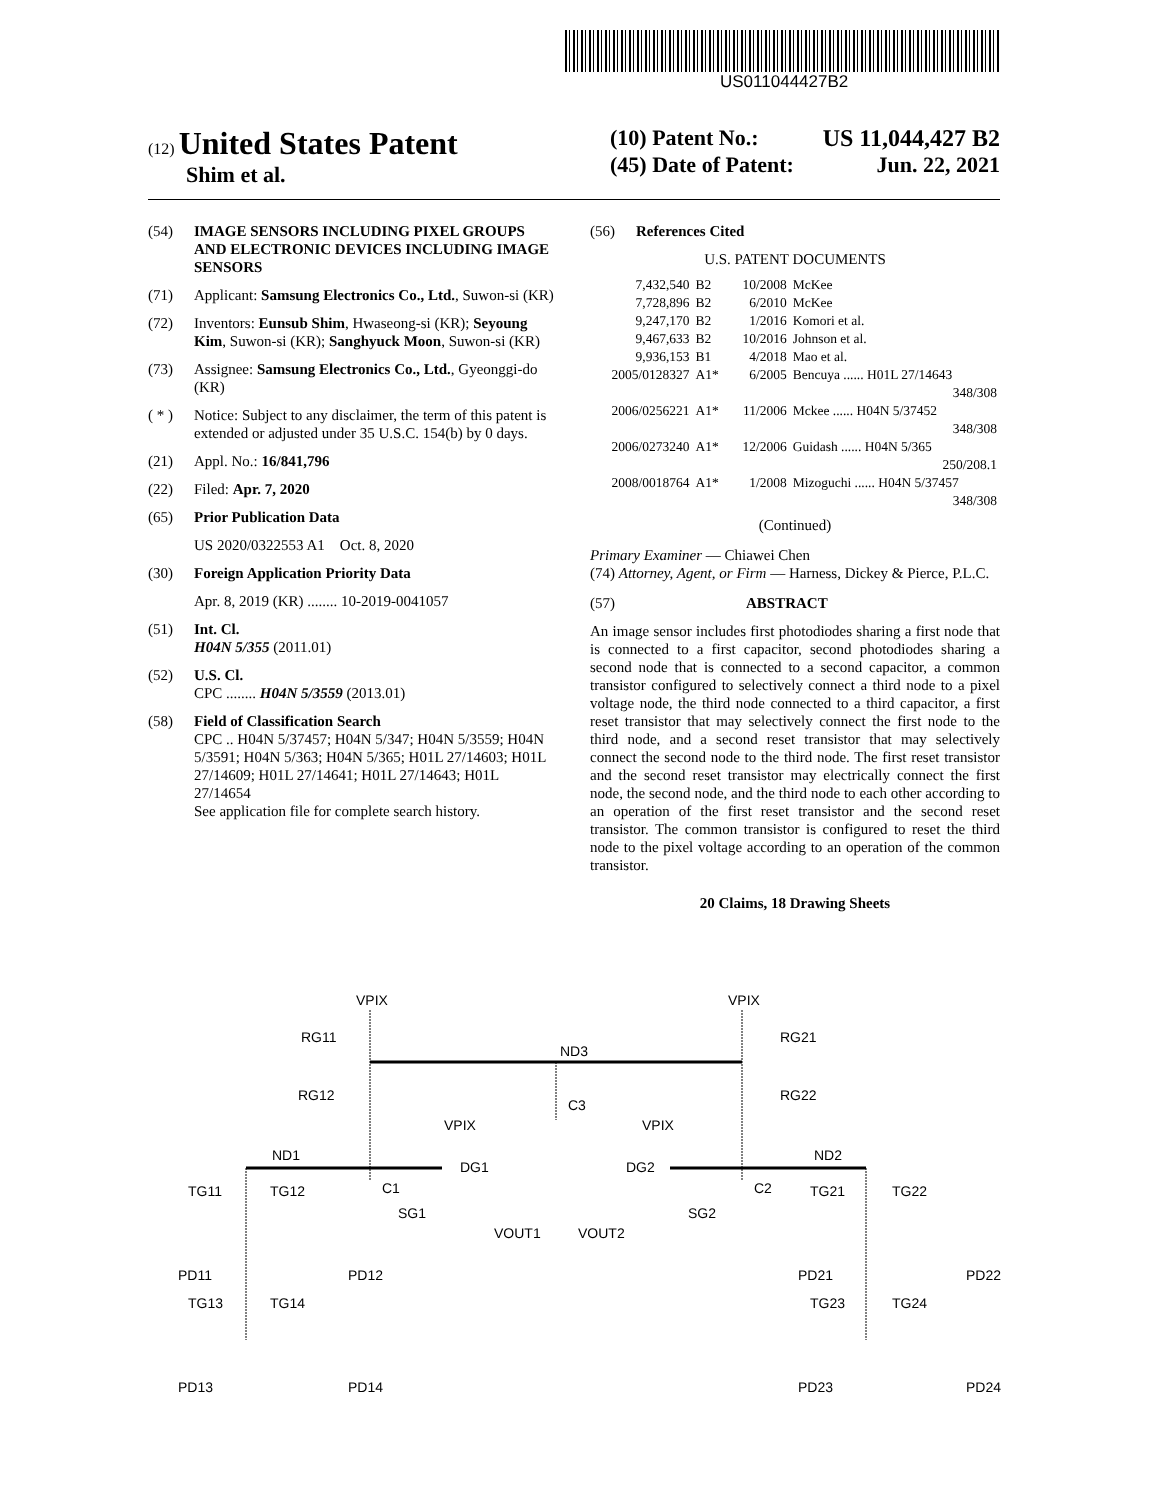US011044427B2
(12) United States Patent
Shim et al.
(10) Patent No.: US 11,044,427 B2
(45) Date of Patent: Jun. 22, 2021
(54) IMAGE SENSORS INCLUDING PIXEL GROUPS AND ELECTRONIC DEVICES INCLUDING IMAGE SENSORS
(71) Applicant: Samsung Electronics Co., Ltd., Suwon-si (KR)
(72) Inventors: Eunsub Shim, Hwaseong-si (KR); Seyoung Kim, Suwon-si (KR); Sanghyuck Moon, Suwon-si (KR)
(73) Assignee: Samsung Electronics Co., Ltd., Gyeonggi-do (KR)
( * ) Notice: Subject to any disclaimer, the term of this patent is extended or adjusted under 35 U.S.C. 154(b) by 0 days.
(21) Appl. No.: 16/841,796
(22) Filed: Apr. 7, 2020
(65) Prior Publication Data
US 2020/0322553 A1 Oct. 8, 2020
(30) Foreign Application Priority Data
Apr. 8, 2019 (KR) ........ 10-2019-0041057
(51) Int. Cl.
H04N 5/355 (2011.01)
(52) U.S. Cl.
CPC ........ H04N 5/3559 (2013.01)
(58) Field of Classification Search
CPC .. H04N 5/37457; H04N 5/347; H04N 5/3559; H04N 5/3591; H04N 5/363; H04N 5/365; H01L 27/14603; H01L 27/14609; H01L 27/14641; H01L 27/14643; H01L 27/14654
See application file for complete search history.
(56) References Cited
U.S. PATENT DOCUMENTS
| 7,432,540 | B2 | 10/2008 | McKee |
| 7,728,896 | B2 | 6/2010 | McKee |
| 9,247,170 | B2 | 1/2016 | Komori et al. |
| 9,467,633 | B2 | 10/2016 | Johnson et al. |
| 9,936,153 | B1 | 4/2018 | Mao et al. |
| 2005/0128327 | A1* | 6/2005 | Bencuya ...... H01L 27/14643 348/308 |
| 2006/0256221 | A1* | 11/2006 | Mckee ...... H04N 5/37452 348/308 |
| 2006/0273240 | A1* | 12/2006 | Guidash ...... H04N 5/365 250/208.1 |
| 2008/0018764 | A1* | 1/2008 | Mizoguchi ...... H04N 5/37457 348/308 |
(Continued)
Primary Examiner — Chiawei Chen
(74) Attorney, Agent, or Firm — Harness, Dickey & Pierce, P.L.C.
(57) ABSTRACT
An image sensor includes first photodiodes sharing a first node that is connected to a first capacitor, second photodiodes sharing a second node that is connected to a second capacitor, a common transistor configured to selectively connect a third node to a pixel voltage node, the third node connected to a third capacitor, a first reset transistor that may selectively connect the first node to the third node, and a second reset transistor that may selectively connect the second node to the third node. The first reset transistor and the second reset transistor may electrically connect the first node, the second node, and the third node to each other according to an operation of the first reset transistor and the second reset transistor. The common transistor is configured to reset the third node to the pixel voltage according to an operation of the common transistor.
20 Claims, 18 Drawing Sheets
VPIX
VPIX
RG11
RG21
ND3
RG12
RG22
C3
VPIX
VPIX
ND1
ND2
DG1
DG2
C1
C2
SG1
SG2
VOUT1
VOUT2
TG11
TG12
TG21
TG22
PD11
PD12
PD21
PD22
TG13
TG14
TG23
TG24
PD13
PD14
PD23
PD24